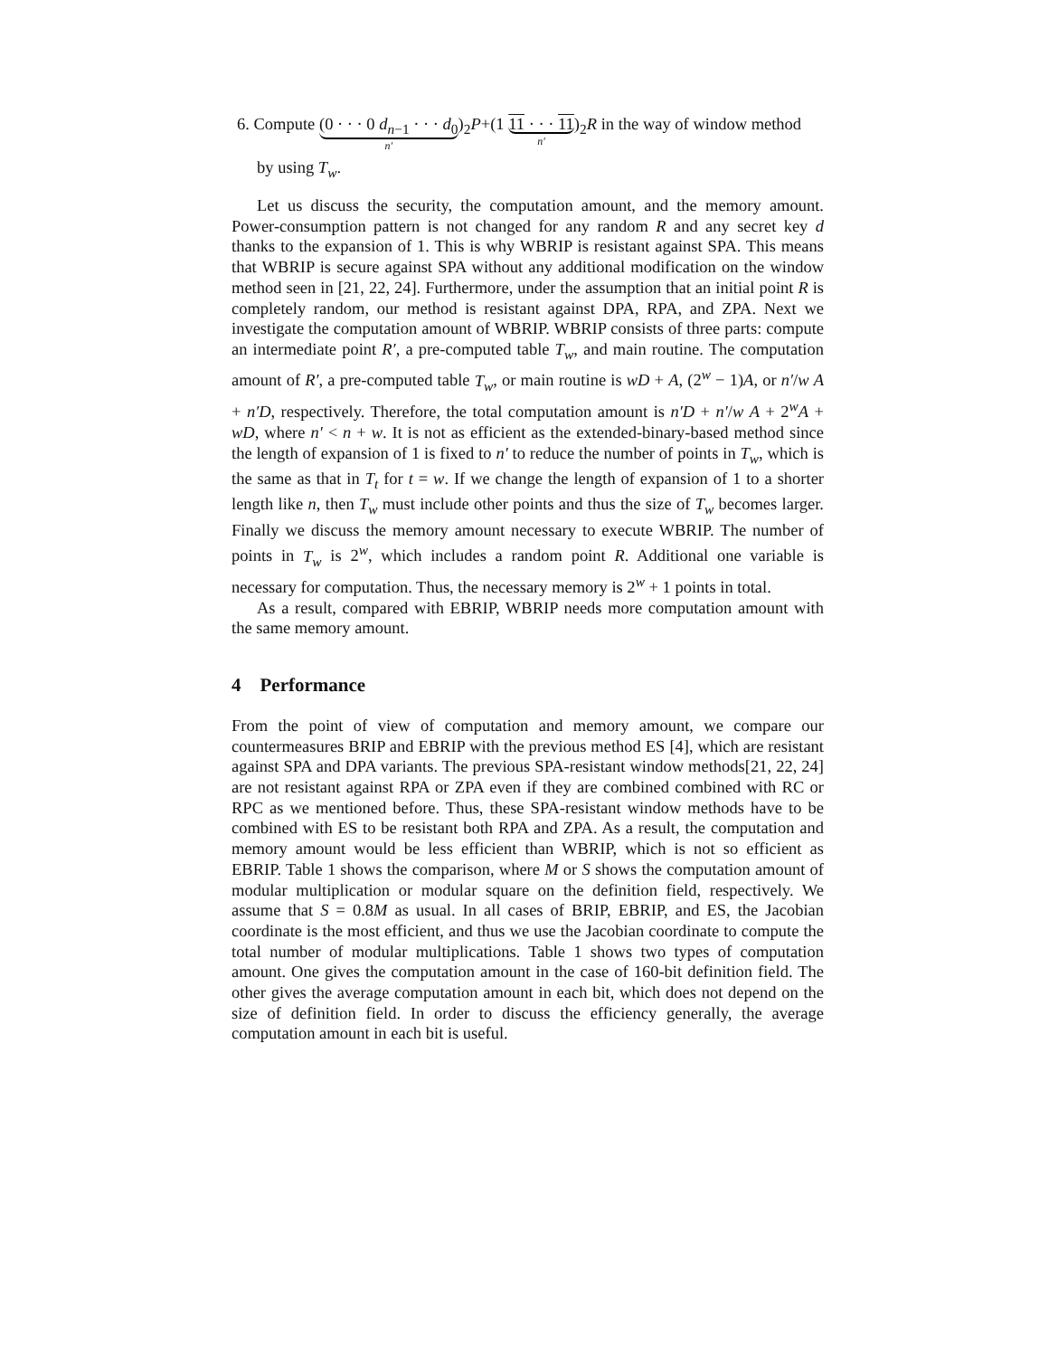6. Compute (0 · · · 0 d<sub>n−1</sub> · · · d<sub>0</sub> n′)<sub>2</sub>P+(1 11 · · · 11 n′)<sub>2</sub>R in the way of window method
by using T<sub>w</sub>.
Let us discuss the security, the computation amount, and the memory amount. Power-consumption pattern is not changed for any random R and any secret key d thanks to the expansion of 1. This is why WBRIP is resistant against SPA. This means that WBRIP is secure against SPA without any additional modification on the window method seen in [21, 22, 24]. Furthermore, under the assumption that an initial point R is completely random, our method is resistant against DPA, RPA, and ZPA. Next we investigate the computation amount of WBRIP. WBRIP consists of three parts: compute an intermediate point R′, a pre-computed table T<sub>w</sub>, and main routine. The computation amount of R′, a pre-computed table T<sub>w</sub>, or main routine is wD + A, (2<sup>w</sup> − 1)A, or n′/w A + n′D, respectively. Therefore, the total computation amount is n′D + n′/w A + 2<sup>w</sup>A + wD, where n′ < n + w. It is not as efficient as the extended-binary-based method since the length of expansion of 1 is fixed to n′ to reduce the number of points in T<sub>w</sub>, which is the same as that in T<sub>t</sub> for t = w. If we change the length of expansion of 1 to a shorter length like n, then T<sub>w</sub> must include other points and thus the size of T<sub>w</sub> becomes larger. Finally we discuss the memory amount necessary to execute WBRIP. The number of points in T<sub>w</sub> is 2<sup>w</sup>, which includes a random point R. Additional one variable is necessary for computation. Thus, the necessary memory is 2<sup>w</sup> + 1 points in total.
As a result, compared with EBRIP, WBRIP needs more computation amount with the same memory amount.
4 Performance
From the point of view of computation and memory amount, we compare our countermeasures BRIP and EBRIP with the previous method ES [4], which are resistant against SPA and DPA variants. The previous SPA-resistant window methods[21, 22, 24] are not resistant against RPA or ZPA even if they are combined combined with RC or RPC as we mentioned before. Thus, these SPA-resistant window methods have to be combined with ES to be resistant both RPA and ZPA. As a result, the computation and memory amount would be less efficient than WBRIP, which is not so efficient as EBRIP. Table 1 shows the comparison, where M or S shows the computation amount of modular multiplication or modular square on the definition field, respectively. We assume that S = 0.8M as usual. In all cases of BRIP, EBRIP, and ES, the Jacobian coordinate is the most efficient, and thus we use the Jacobian coordinate to compute the total number of modular multiplications. Table 1 shows two types of computation amount. One gives the computation amount in the case of 160-bit definition field. The other gives the average computation amount in each bit, which does not depend on the size of definition field. In order to discuss the efficiency generally, the average computation amount in each bit is useful.